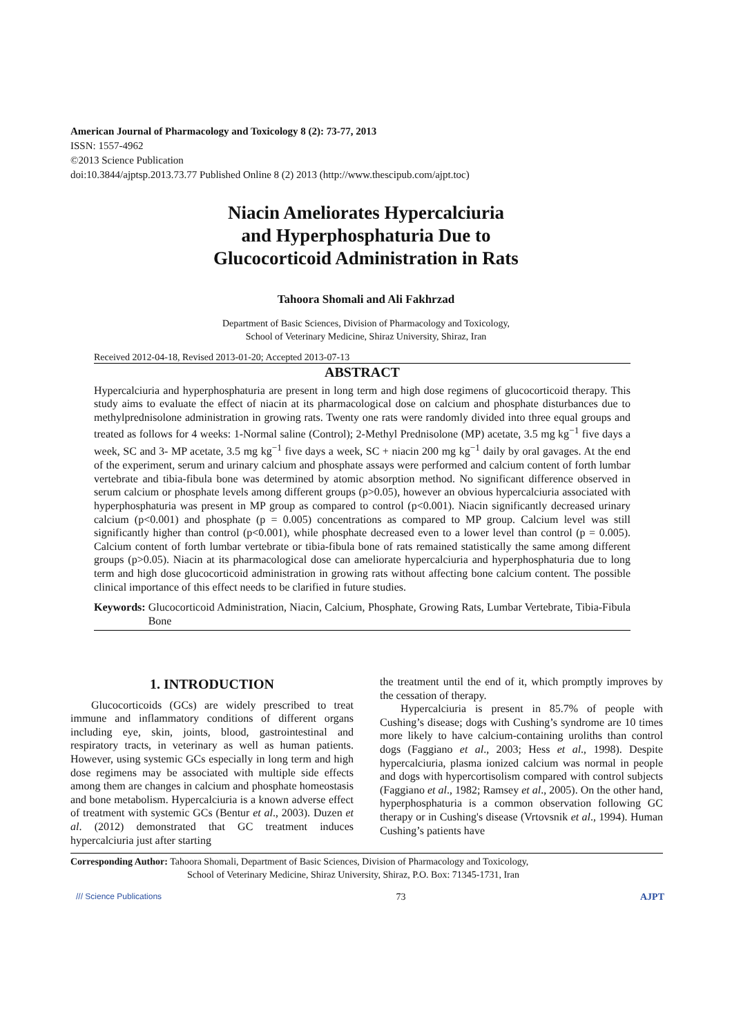American Journal of Pharmacology and Toxicology 8 (2): 73-77, 2013
ISSN: 1557-4962
©2013 Science Publication
doi:10.3844/ajptsp.2013.73.77 Published Online 8 (2) 2013 (http://www.thescipub.com/ajpt.toc)
Niacin Ameliorates Hypercalciuria
and Hyperphosphaturia Due to
Glucocorticoid Administration in Rats
Tahoora Shomali and Ali Fakhrzad
Department of Basic Sciences, Division of Pharmacology and Toxicology,
School of Veterinary Medicine, Shiraz University, Shiraz, Iran
Received 2012-04-18, Revised 2013-01-20; Accepted 2013-07-13
ABSTRACT
Hypercalciuria and hyperphosphaturia are present in long term and high dose regimens of glucocorticoid therapy. This study aims to evaluate the effect of niacin at its pharmacological dose on calcium and phosphate disturbances due to methylprednisolone administration in growing rats. Twenty one rats were randomly divided into three equal groups and treated as follows for 4 weeks: 1-Normal saline (Control); 2-Methyl Prednisolone (MP) acetate, 3.5 mg kg<sup>−1</sup> five days a week, SC and 3- MP acetate, 3.5 mg kg<sup>−1</sup> five days a week, SC + niacin 200 mg kg<sup>−1</sup> daily by oral gavages. At the end of the experiment, serum and urinary calcium and phosphate assays were performed and calcium content of forth lumbar vertebrate and tibia-fibula bone was determined by atomic absorption method. No significant difference observed in serum calcium or phosphate levels among different groups (p>0.05), however an obvious hypercalciuria associated with hyperphosphaturia was present in MP group as compared to control (p<0.001). Niacin significantly decreased urinary calcium (p<0.001) and phosphate (p = 0.005) concentrations as compared to MP group. Calcium level was still significantly higher than control (p<0.001), while phosphate decreased even to a lower level than control (p = 0.005). Calcium content of forth lumbar vertebrate or tibia-fibula bone of rats remained statistically the same among different groups (p>0.05). Niacin at its pharmacological dose can ameliorate hypercalciuria and hyperphosphaturia due to long term and high dose glucocorticoid administration in growing rats without affecting bone calcium content. The possible clinical importance of this effect needs to be clarified in future studies.
Keywords: Glucocorticoid Administration, Niacin, Calcium, Phosphate, Growing Rats, Lumbar Vertebrate, Tibia-Fibula Bone
1. INTRODUCTION
Glucocorticoids (GCs) are widely prescribed to treat immune and inflammatory conditions of different organs including eye, skin, joints, blood, gastrointestinal and respiratory tracts, in veterinary as well as human patients. However, using systemic GCs especially in long term and high dose regimens may be associated with multiple side effects among them are changes in calcium and phosphate homeostasis and bone metabolism. Hypercalciuria is a known adverse effect of treatment with systemic GCs (Bentur et al., 2003). Duzen et al. (2012) demonstrated that GC treatment induces hypercalciuria just after starting
the treatment until the end of it, which promptly improves by the cessation of therapy.
Hypercalciuria is present in 85.7% of people with Cushing’s disease; dogs with Cushing’s syndrome are 10 times more likely to have calcium-containing uroliths than control dogs (Faggiano et al., 2003; Hess et al., 1998). Despite hypercalciuria, plasma ionized calcium was normal in people and dogs with hypercortisolism compared with control subjects (Faggiano et al., 1982; Ramsey et al., 2005). On the other hand, hyperphosphaturia is a common observation following GC therapy or in Cushing's disease (Vrtovsnik et al., 1994). Human Cushing’s patients have
Corresponding Author: Tahoora Shomali, Department of Basic Sciences, Division of Pharmacology and Toxicology,
School of Veterinary Medicine, Shiraz University, Shiraz, P.O. Box: 71345-1731, Iran
/// Science Publications 73 AJPT